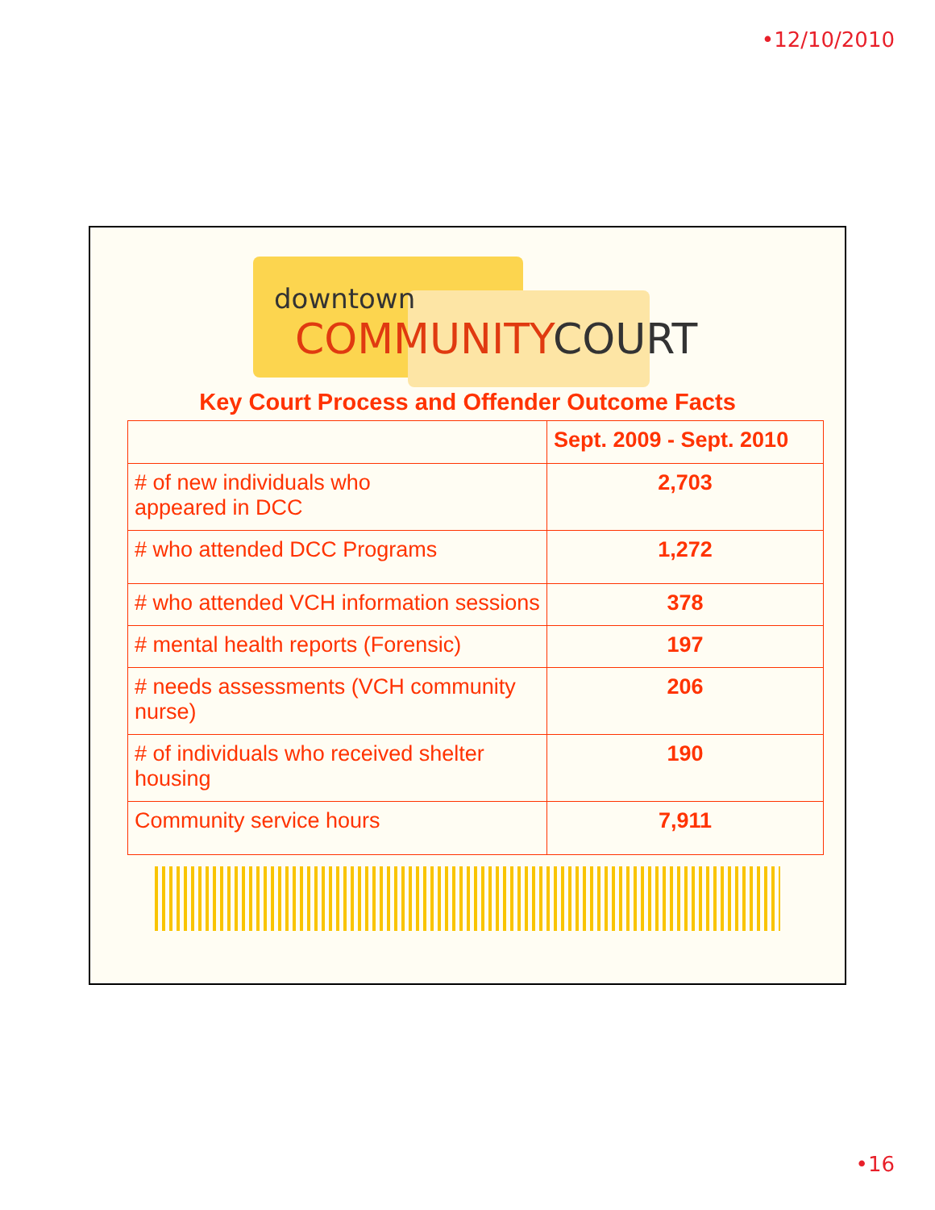•12/10/2010
downtown
COMMUNITYCOURT
Key Court Process and Offender Outcome Facts
| | Sept. 2009 - Sept. 2010 |
| --- | --- |
| # of new individuals who appeared in DCC | 2,703 |
| # who attended DCC Programs | 1,272 |
| # who attended VCH information sessions | 378 |
| # mental health reports (Forensic) | 197 |
| # needs assessments (VCH community nurse) | 206 |
| # of individuals who received shelter housing | 190 |
| Community service hours | 7,911 |
•16